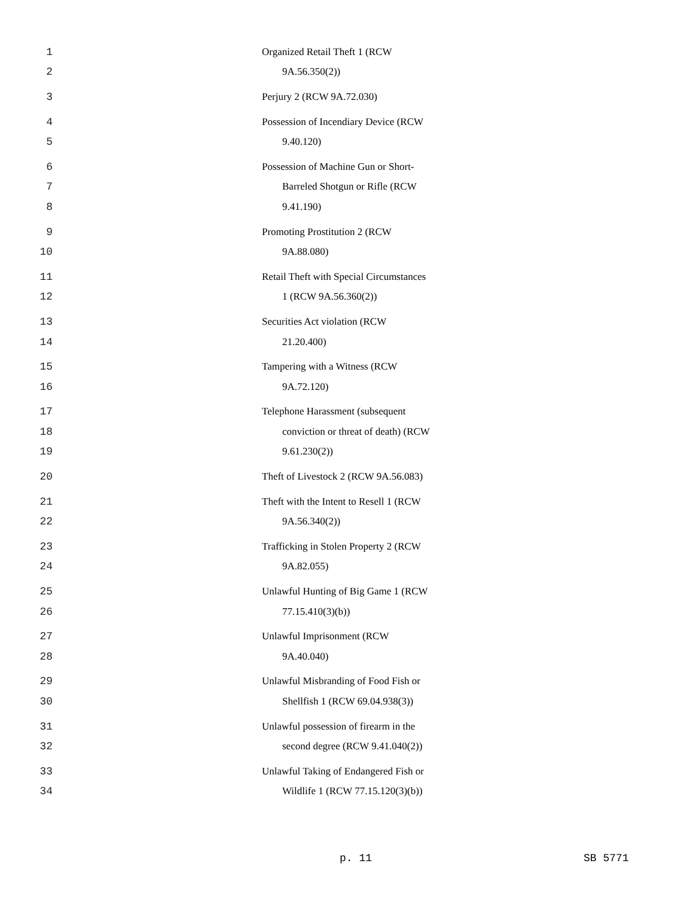1 Organized Retail Theft 1 (RCW
2 9A.56.350(2))
3 Perjury 2 (RCW 9A.72.030)
4 Possession of Incendiary Device (RCW
5 9.40.120)
6 Possession of Machine Gun or Short-
7 Barreled Shotgun or Rifle (RCW
8 9.41.190)
9 Promoting Prostitution 2 (RCW
10 9A.88.080)
11 Retail Theft with Special Circumstances
12 1 (RCW 9A.56.360(2))
13 Securities Act violation (RCW
14 21.20.400)
15 Tampering with a Witness (RCW
16 9A.72.120)
17 Telephone Harassment (subsequent
18 conviction or threat of death) (RCW
19 9.61.230(2))
20 Theft of Livestock 2 (RCW 9A.56.083)
21 Theft with the Intent to Resell 1 (RCW
22 9A.56.340(2))
23 Trafficking in Stolen Property 2 (RCW
24 9A.82.055)
25 Unlawful Hunting of Big Game 1 (RCW
26 77.15.410(3)(b))
27 Unlawful Imprisonment (RCW
28 9A.40.040)
29 Unlawful Misbranding of Food Fish or
30 Shellfish 1 (RCW 69.04.938(3))
31 Unlawful possession of firearm in the
32 second degree (RCW 9.41.040(2))
33 Unlawful Taking of Endangered Fish or
34 Wildlife 1 (RCW 77.15.120(3)(b))
p. 11 SB 5771